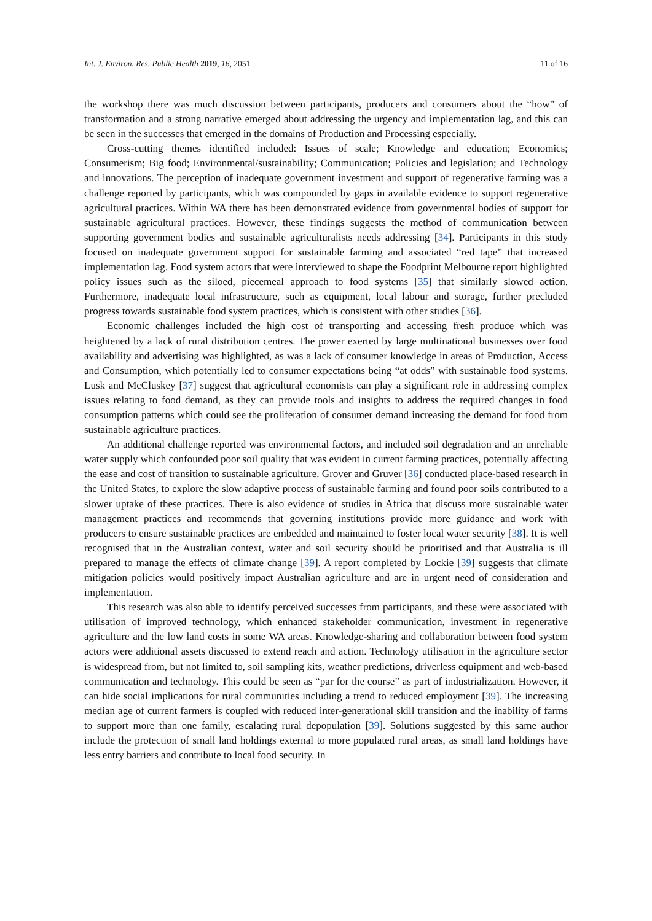Int. J. Environ. Res. Public Health 2019, 16, 2051 11 of 16
the workshop there was much discussion between participants, producers and consumers about the “how” of transformation and a strong narrative emerged about addressing the urgency and implementation lag, and this can be seen in the successes that emerged in the domains of Production and Processing especially.
Cross-cutting themes identified included: Issues of scale; Knowledge and education; Economics; Consumerism; Big food; Environmental/sustainability; Communication; Policies and legislation; and Technology and innovations. The perception of inadequate government investment and support of regenerative farming was a challenge reported by participants, which was compounded by gaps in available evidence to support regenerative agricultural practices. Within WA there has been demonstrated evidence from governmental bodies of support for sustainable agricultural practices. However, these findings suggests the method of communication between supporting government bodies and sustainable agriculturalists needs addressing [34]. Participants in this study focused on inadequate government support for sustainable farming and associated “red tape” that increased implementation lag. Food system actors that were interviewed to shape the Foodprint Melbourne report highlighted policy issues such as the siloed, piecemeal approach to food systems [35] that similarly slowed action. Furthermore, inadequate local infrastructure, such as equipment, local labour and storage, further precluded progress towards sustainable food system practices, which is consistent with other studies [36].
Economic challenges included the high cost of transporting and accessing fresh produce which was heightened by a lack of rural distribution centres. The power exerted by large multinational businesses over food availability and advertising was highlighted, as was a lack of consumer knowledge in areas of Production, Access and Consumption, which potentially led to consumer expectations being “at odds” with sustainable food systems. Lusk and McCluskey [37] suggest that agricultural economists can play a significant role in addressing complex issues relating to food demand, as they can provide tools and insights to address the required changes in food consumption patterns which could see the proliferation of consumer demand increasing the demand for food from sustainable agriculture practices.
An additional challenge reported was environmental factors, and included soil degradation and an unreliable water supply which confounded poor soil quality that was evident in current farming practices, potentially affecting the ease and cost of transition to sustainable agriculture. Grover and Gruver [36] conducted place-based research in the United States, to explore the slow adaptive process of sustainable farming and found poor soils contributed to a slower uptake of these practices. There is also evidence of studies in Africa that discuss more sustainable water management practices and recommends that governing institutions provide more guidance and work with producers to ensure sustainable practices are embedded and maintained to foster local water security [38]. It is well recognised that in the Australian context, water and soil security should be prioritised and that Australia is ill prepared to manage the effects of climate change [39]. A report completed by Lockie [39] suggests that climate mitigation policies would positively impact Australian agriculture and are in urgent need of consideration and implementation.
This research was also able to identify perceived successes from participants, and these were associated with utilisation of improved technology, which enhanced stakeholder communication, investment in regenerative agriculture and the low land costs in some WA areas. Knowledge-sharing and collaboration between food system actors were additional assets discussed to extend reach and action. Technology utilisation in the agriculture sector is widespread from, but not limited to, soil sampling kits, weather predictions, driverless equipment and web-based communication and technology. This could be seen as “par for the course” as part of industrialization. However, it can hide social implications for rural communities including a trend to reduced employment [39]. The increasing median age of current farmers is coupled with reduced inter-generational skill transition and the inability of farms to support more than one family, escalating rural depopulation [39]. Solutions suggested by this same author include the protection of small land holdings external to more populated rural areas, as small land holdings have less entry barriers and contribute to local food security. In